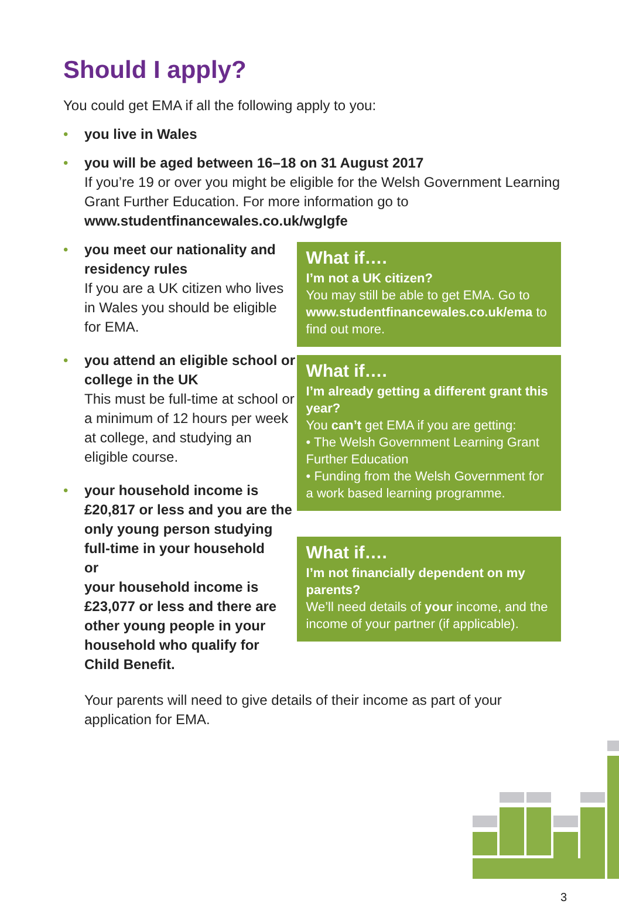Should I apply?
You could get EMA if all the following apply to you:
• you live in Wales
• you will be aged between 16–18 on 31 August 2017
If you’re 19 or over you might be eligible for the Welsh Government Learning Grant Further Education. For more information go to www.studentfinancewales.co.uk/wglgfe
• you meet our nationality and residency rules
If you are a UK citizen who lives in Wales you should be eligible for EMA.
• you attend an eligible school or college in the UK
This must be full-time at school or a minimum of 12 hours per week at college, and studying an eligible course.
• your household income is £20,817 or less and you are the only young person studying full-time in your household
or
your household income is £23,077 or less and there are other young people in your household who qualify for Child Benefit.
What if….
I’m not a UK citizen?
You may still be able to get EMA. Go to www.studentfinancewales.co.uk/ema to find out more.
What if….
I’m already getting a different grant this year?
You can’t get EMA if you are getting:
• The Welsh Government Learning Grant Further Education
• Funding from the Welsh Government for a work based learning programme.
What if….
I’m not financially dependent on my parents?
We’ll need details of your income, and the income of your partner (if applicable).
Your parents will need to give details of their income as part of your application for EMA.
3